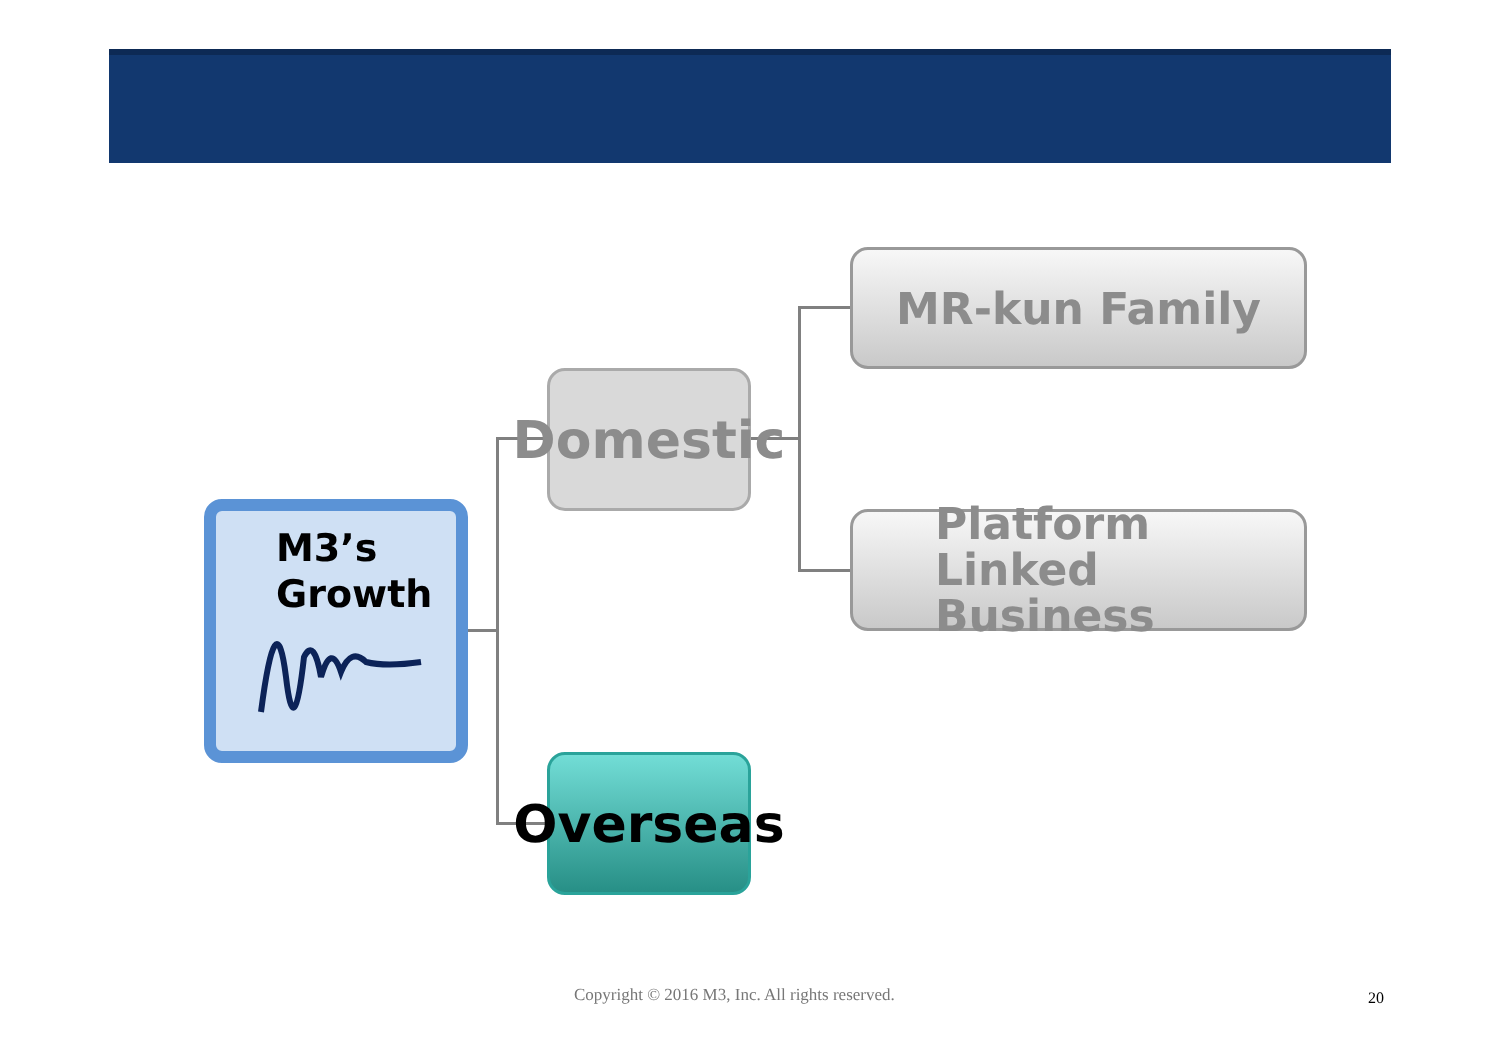M3’s
Growth
Domestic
Overseas
MR-kun Family
Platform Linked
Business
Copyright © 2016 M3, Inc. All rights reserved.
20